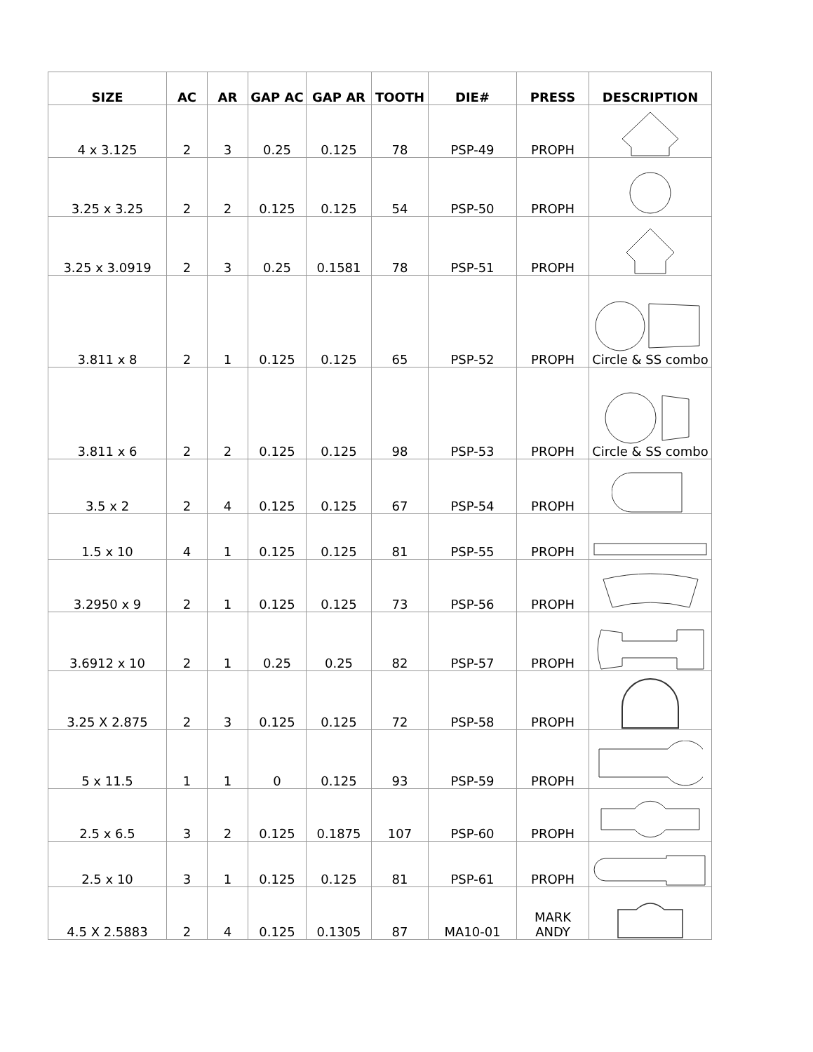| SIZE | AC | AR | GAP AC | GAP AR | TOOTH | DIE# | PRESS | DESCRIPTION |
| --- | --- | --- | --- | --- | --- | --- | --- | --- |
| 4 x 3.125 | 2 | 3 | 0.25 | 0.125 | 78 | PSP-49 | PROPH | |
| 3.25 x 3.25 | 2 | 2 | 0.125 | 0.125 | 54 | PSP-50 | PROPH | |
| 3.25 x 3.0919 | 2 | 3 | 0.25 | 0.1581 | 78 | PSP-51 | PROPH | |
| 3.811 x 8 | 2 | 1 | 0.125 | 0.125 | 65 | PSP-52 | PROPH | Circle & SS combo |
| 3.811 x 6 | 2 | 2 | 0.125 | 0.125 | 98 | PSP-53 | PROPH | Circle & SS combo |
| 3.5 x 2 | 2 | 4 | 0.125 | 0.125 | 67 | PSP-54 | PROPH | |
| 1.5 x 10 | 4 | 1 | 0.125 | 0.125 | 81 | PSP-55 | PROPH | |
| 3.2950 x 9 | 2 | 1 | 0.125 | 0.125 | 73 | PSP-56 | PROPH | |
| 3.6912 x 10 | 2 | 1 | 0.25 | 0.25 | 82 | PSP-57 | PROPH | |
| 3.25 X 2.875 | 2 | 3 | 0.125 | 0.125 | 72 | PSP-58 | PROPH | |
| 5 x 11.5 | 1 | 1 | 0 | 0.125 | 93 | PSP-59 | PROPH | |
| 2.5 x 6.5 | 3 | 2 | 0.125 | 0.1875 | 107 | PSP-60 | PROPH | |
| 2.5 x 10 | 3 | 1 | 0.125 | 0.125 | 81 | PSP-61 | PROPH | |
| 4.5 X 2.5883 | 2 | 4 | 0.125 | 0.1305 | 87 | MA10-01 | MARK ANDY | |